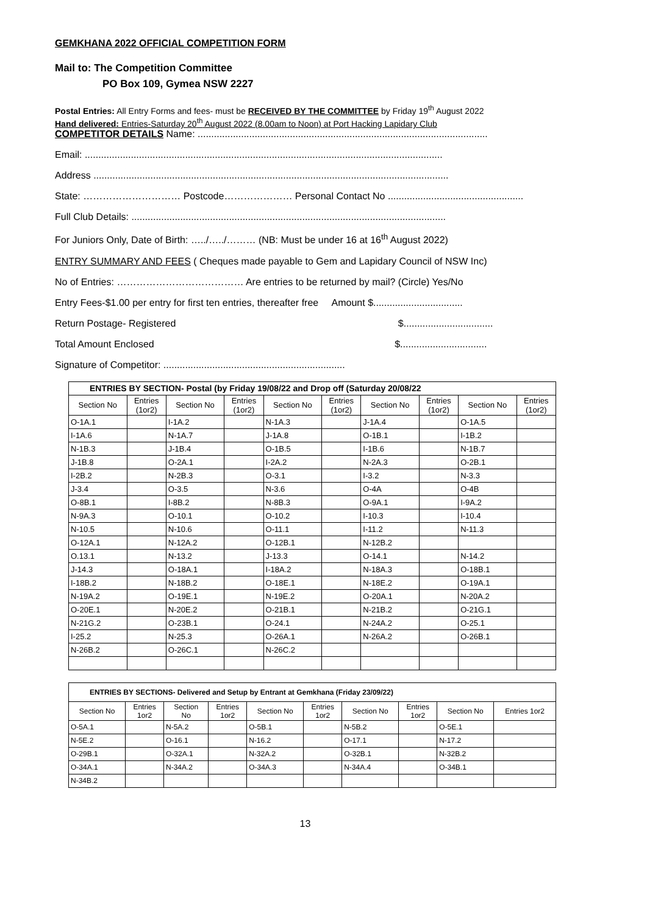GEMKHANA 2022 OFFICIAL COMPETITION FORM
Mail to: The Competition Committee
PO Box 109, Gymea NSW 2227
Postal Entries: All Entry Forms and fees- must be RECEIVED BY THE COMMITTEE by Friday 19<sup>th</sup> August 2022
Hand delivered: Entries-Saturday 20<sup>th</sup> August 2022 (8.00am to Noon) at Port Hacking Lapidary Club
COMPETITOR DETAILS Name: ...........................................................................................................
Email: ....................................................................................................................................
Address ...................................................................................................................................
State: ………………………… Postcode………………… Personal Contact No ..................................................
Full Club Details: ....................................................................................................................
For Juniors Only, Date of Birth: …../…../……… (NB: Must be under 16 at 16<sup>th</sup> August 2022)
ENTRY SUMMARY AND FEES ( Cheques made payable to Gem and Lapidary Council of NSW Inc)
No of Entries: ………………………………… Are entries to be returned by mail? (Circle) Yes/No
Entry Fees-$1.00 per entry for first ten entries, thereafter free Amount $.................................
Return Postage- Registered $.................................
Total Amount Enclosed $................................
Signature of Competitor: ...................................................................
| ENTRIES BY SECTION- Postal (by Friday 19/08/22 and Drop off (Saturday 20/08/22 | | | | | | | | | |
| --- | --- | --- | --- | --- | --- | --- | --- | --- | --- |
| Section No | Entries (1or2) | Section No | Entries (1or2) | Section No | Entries (1or2) | Section No | Entries (1or2) | Section No | Entries (1or2) |
| O-1A.1 | | I-1A.2 | | N-1A.3 | | J-1A.4 | | O-1A.5 | |
| I-1A.6 | | N-1A.7 | | J-1A.8 | | O-1B.1 | | I-1B.2 | |
| N-1B.3 | | J-1B.4 | | O-1B.5 | | I-1B.6 | | N-1B.7 | |
| J-1B.8 | | O-2A.1 | | I-2A.2 | | N-2A.3 | | O-2B.1 | |
| I-2B.2 | | N-2B.3 | | O-3.1 | | I-3.2 | | N-3.3 | |
| J-3.4 | | O-3.5 | | N-3.6 | | O-4A | | O-4B | |
| O-8B.1 | | I-8B.2 | | N-8B.3 | | O-9A.1 | | I-9A.2 | |
| N-9A.3 | | O-10.1 | | O-10.2 | | I-10.3 | | I-10.4 | |
| N-10.5 | | N-10.6 | | O-11.1 | | I-11.2 | | N-11.3 | |
| O-12A.1 | | N-12A.2 | | O-12B.1 | | N-12B.2 | | | |
| O.13.1 | | N-13.2 | | J-13.3 | | O-14.1 | | N-14.2 | |
| J-14.3 | | O-18A.1 | | I-18A.2 | | N-18A.3 | | O-18B.1 | |
| I-18B.2 | | N-18B.2 | | O-18E.1 | | N-18E.2 | | O-19A.1 | |
| N-19A.2 | | O-19E.1 | | N-19E.2 | | O-20A.1 | | N-20A.2 | |
| O-20E.1 | | N-20E.2 | | O-21B.1 | | N-21B.2 | | O-21G.1 | |
| N-21G.2 | | O-23B.1 | | O-24.1 | | N-24A.2 | | O-25.1 | |
| I-25.2 | | N-25.3 | | O-26A.1 | | N-26A.2 | | O-26B.1 | |
| N-26B.2 | | O-26C.1 | | N-26C.2 | | | | | |
| ENTRIES BY SECTIONS- Delivered and Setup by Entrant at Gemkhana (Friday 23/09/22) | | | | | | | | | |
| --- | --- | --- | --- | --- | --- | --- | --- | --- | --- |
| Section No | Entries 1or2 | Section No | Entries 1or2 | Section No | Entries 1or2 | Section No | Entries 1or2 | Section No | Entries 1or2 |
| O-5A.1 | | N-5A.2 | | O-5B.1 | | N-5B.2 | | O-5E.1 | |
| N-5E.2 | | O-16.1 | | N-16.2 | | O-17.1 | | N-17.2 | |
| O-29B.1 | | O-32A.1 | | N-32A.2 | | O-32B.1 | | N-32B.2 | |
| O-34A.1 | | N-34A.2 | | O-34A.3 | | N-34A.4 | | O-34B.1 | |
| N-34B.2 | | | | | | | | | |
13